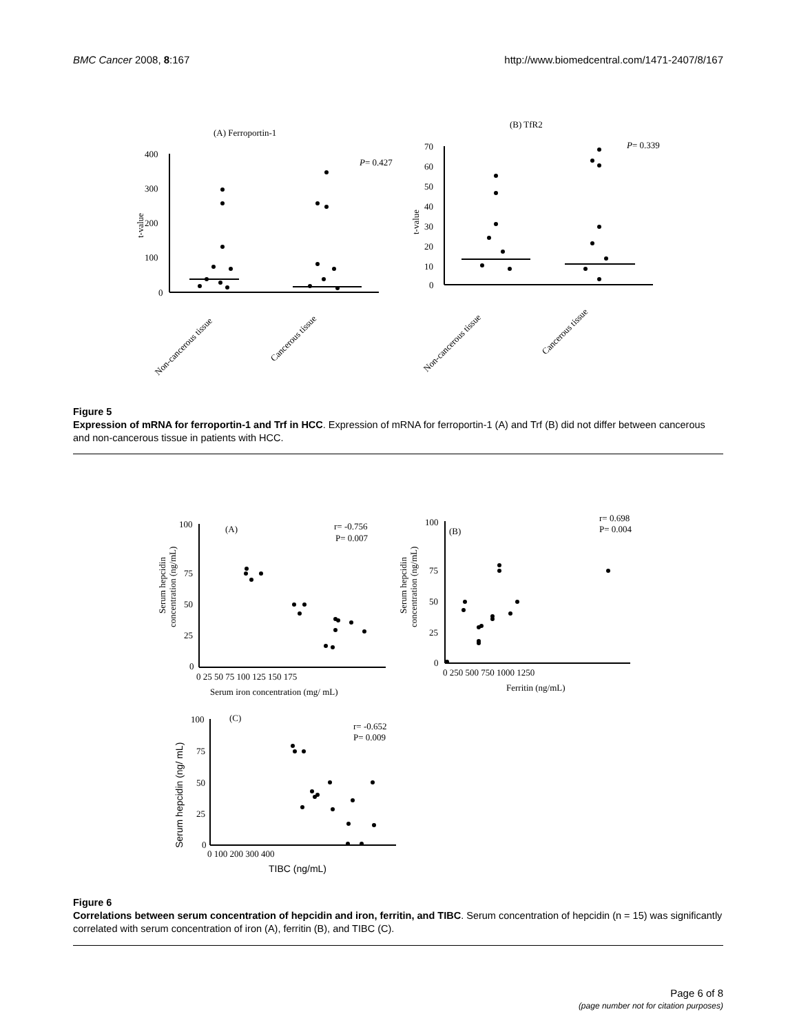BMC Cancer 2008, 8:167 http://www.biomedcentral.com/1471-2407/8/167
(A) Ferroportin-1
t-value
400
300
200
100
0
P= 0.427
Non-cancerous tissue
Cancerous tissue
(B) TfR2
t-value
70
60
50
40
30
20
10
0
P= 0.339
Non-cancerous tissue
Cancerous tissue
Figure 5
Expression of mRNA for ferroportin-1 and Trf in HCC. Expression of mRNA for ferroportin-1 (A) and Trf (B) did not differ between cancerous and non-cancerous tissue in patients with HCC.
Serum hepcidin
concentration (ng/mL)
100
75
50
25
0
0 25 50 75 100 125 150 175
Serum iron concentration (mg/ mL)
(A)
r= -0.756
P= 0.007
Serum hepcidin
concentration (ng/mL)
100
75
50
25
0
0 250 500 750 1000 1250
Ferritin (ng/mL)
(B)
r= 0.698
P= 0.004
Serum hepcidin (ng/ mL)
100
75
50
25
0
0 100 200 300 400
TIBC (ng/mL)
(C)
r= -0.652
P= 0.009
Figure 6
Correlations between serum concentration of hepcidin and iron, ferritin, and TIBC. Serum concentration of hepcidin (n = 15) was significantly correlated with serum concentration of iron (A), ferritin (B), and TIBC (C).
Page 6 of 8
(page number not for citation purposes)